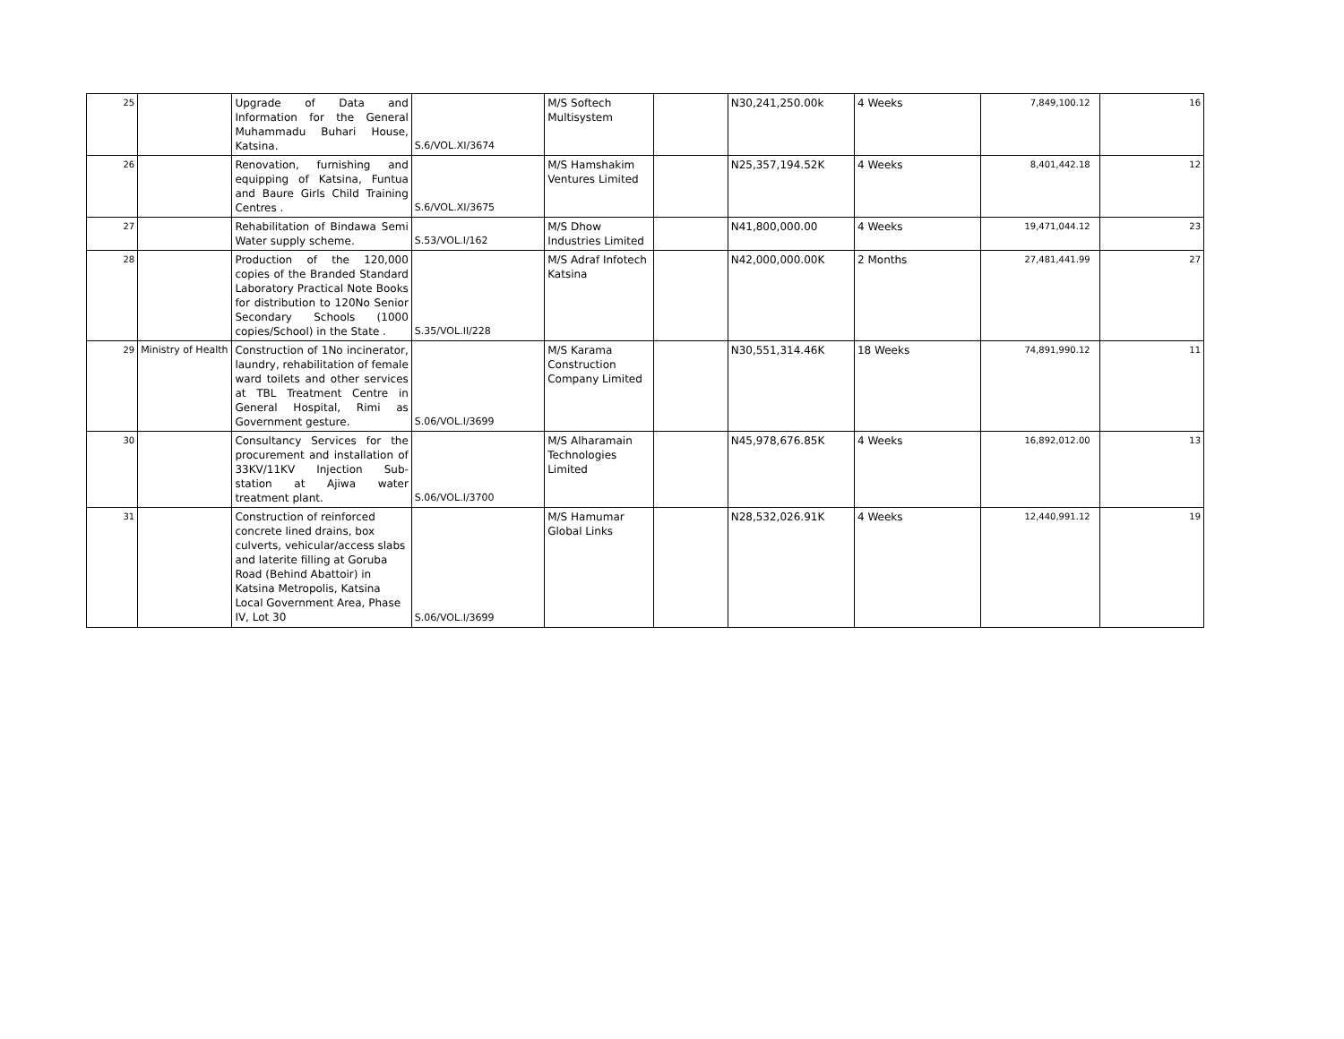| 25 | | Upgrade of Data and Information for the General Muhammadu Buhari House, Katsina. | S.6/VOL.XI/3674 | M/S Softech Multisystem | | N30,241,250.00k | 4 Weeks | 7,849,100.12 | 16 |
| 26 | | Renovation, furnishing and equipping of Katsina, Funtua and Baure Girls Child Training Centres . | S.6/VOL.XI/3675 | M/S Hamshakim Ventures Limited | | N25,357,194.52K | 4 Weeks | 8,401,442.18 | 12 |
| 27 | | Rehabilitation of Bindawa Semi Water supply scheme. | S.53/VOL.I/162 | M/S Dhow Industries Limited | | N41,800,000.00 | 4 Weeks | 19,471,044.12 | 23 |
| 28 | | Production of the 120,000 copies of the Branded Standard Laboratory Practical Note Books for distribution to 120No Senior Secondary Schools (1000 copies/School) in the State . | S.35/VOL.II/228 | M/S Adraf Infotech Katsina | | N42,000,000.00K | 2 Months | 27,481,441.99 | 27 |
| 29 | Ministry of Health | Construction of 1No incinerator, laundry, rehabilitation of female ward toilets and other services at TBL Treatment Centre in General Hospital, Rimi as Government gesture. | S.06/VOL.I/3699 | M/S Karama Construction Company Limited | | N30,551,314.46K | 18 Weeks | 74,891,990.12 | 11 |
| 30 | | Consultancy Services for the procurement and installation of 33KV/11KV Injection Sub-station at Ajiwa water treatment plant. | S.06/VOL.I/3700 | M/S Alharamain Technologies Limited | | N45,978,676.85K | 4 Weeks | 16,892,012.00 | 13 |
| 31 | | Construction of reinforced concrete lined drains, box culverts, vehicular/access slabs and laterite filling at Goruba Road (Behind Abattoir) in Katsina Metropolis, Katsina Local Government Area, Phase IV, Lot 30 | S.06/VOL.I/3699 | M/S Hamumar Global Links | | N28,532,026.91K | 4 Weeks | 12,440,991.12 | 19 |